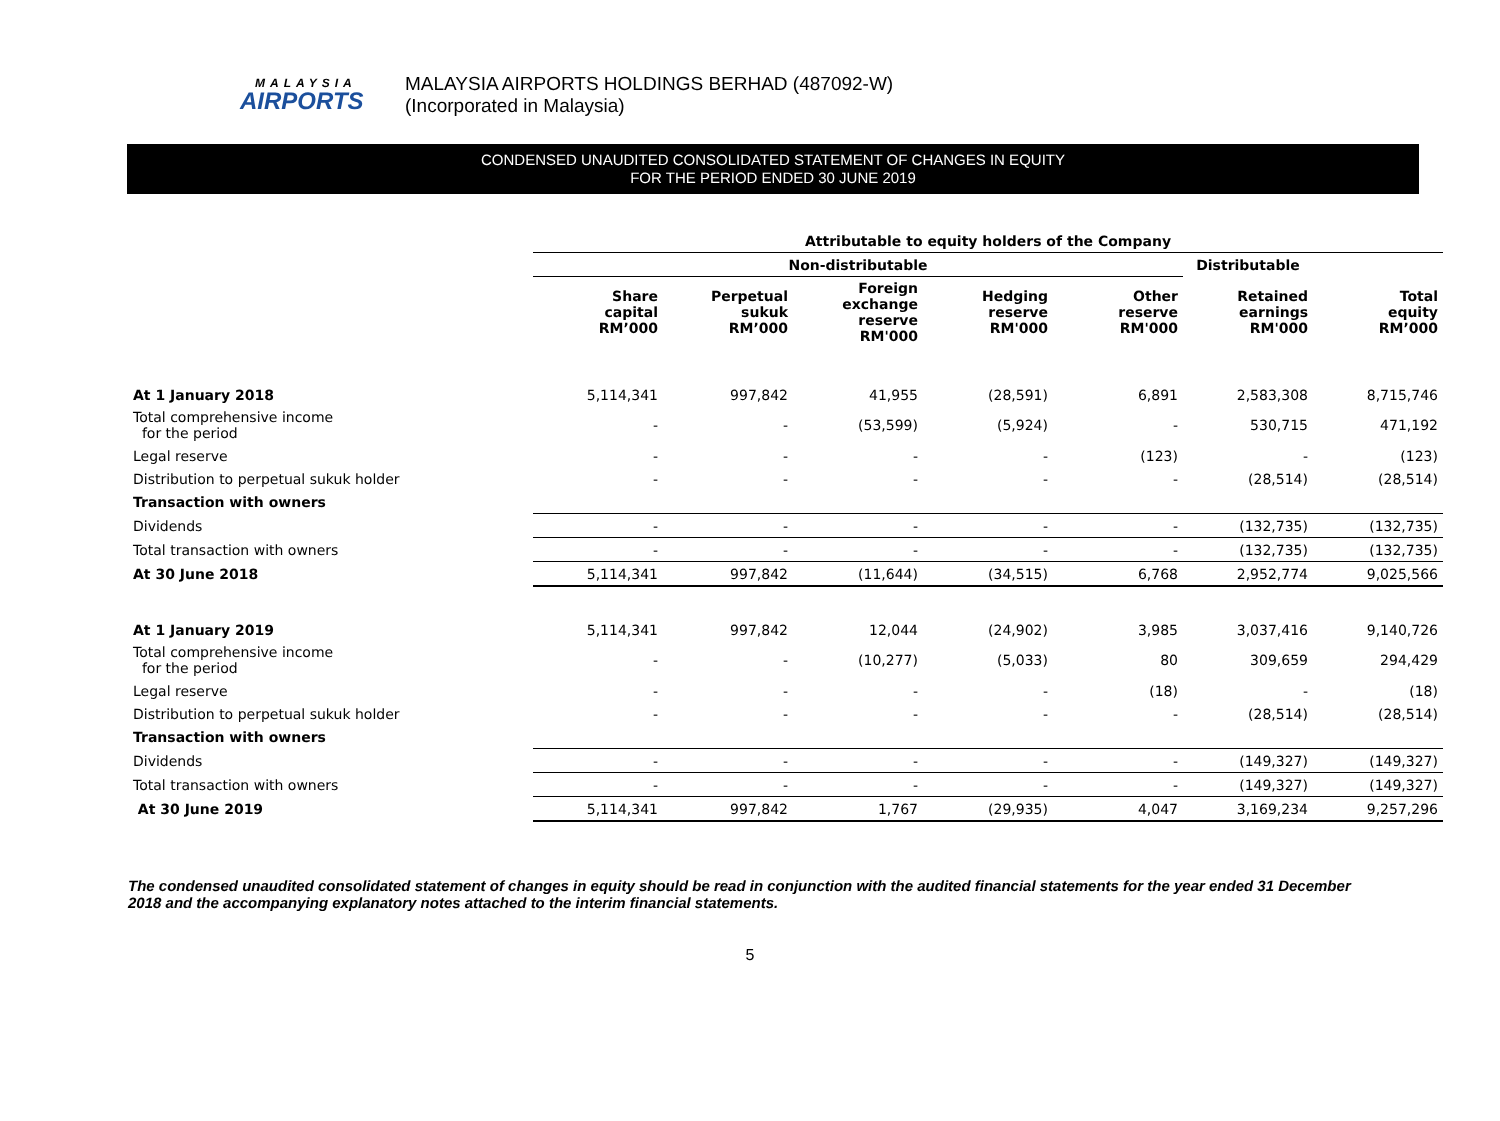MALAYSIA
AIRPORTS
MALAYSIA AIRPORTS HOLDINGS BERHAD (487092-W)
(Incorporated in Malaysia)
CONDENSED UNAUDITED CONSOLIDATED STATEMENT OF CHANGES IN EQUITY
FOR THE PERIOD ENDED 30 JUNE 2019
| | Attributable to equity holders of the Company | | | | | | |
| | Non-distributable | | | | | Distributable | |
| | Share capital RM’000 | Perpetual sukuk RM’000 | Foreign exchange reserve RM'000 | Hedging reserve RM'000 | Other reserve RM'000 | Retained earnings RM'000 | Total equity RM’000 |
| At 1 January 2018 | 5,114,341 | 997,842 | 41,955 | (28,591) | 6,891 | 2,583,308 | 8,715,746 |
| Total comprehensive income for the period | - | - | (53,599) | (5,924) | - | 530,715 | 471,192 |
| Legal reserve | - | - | - | - | (123) | - | (123) |
| Distribution to perpetual sukuk holder | - | - | - | - | - | (28,514) | (28,514) |
| Transaction with owners | | | | | | | |
| Dividends | - | - | - | - | - | (132,735) | (132,735) |
| Total transaction with owners | - | - | - | - | - | (132,735) | (132,735) |
| At 30 June 2018 | 5,114,341 | 997,842 | (11,644) | (34,515) | 6,768 | 2,952,774 | 9,025,566 |
| At 1 January 2019 | 5,114,341 | 997,842 | 12,044 | (24,902) | 3,985 | 3,037,416 | 9,140,726 |
| Total comprehensive income for the period | - | - | (10,277) | (5,033) | 80 | 309,659 | 294,429 |
| Legal reserve | - | - | - | - | (18) | - | (18) |
| Distribution to perpetual sukuk holder | - | - | - | - | - | (28,514) | (28,514) |
| Transaction with owners | | | | | | | |
| Dividends | - | - | - | - | - | (149,327) | (149,327) |
| Total transaction with owners | - | - | - | - | - | (149,327) | (149,327) |
| At 30 June 2019 | 5,114,341 | 997,842 | 1,767 | (29,935) | 4,047 | 3,169,234 | 9,257,296 |
The condensed unaudited consolidated statement of changes in equity should be read in conjunction with the audited financial statements for the year ended 31 December 2018 and the accompanying explanatory notes attached to the interim financial statements.
5